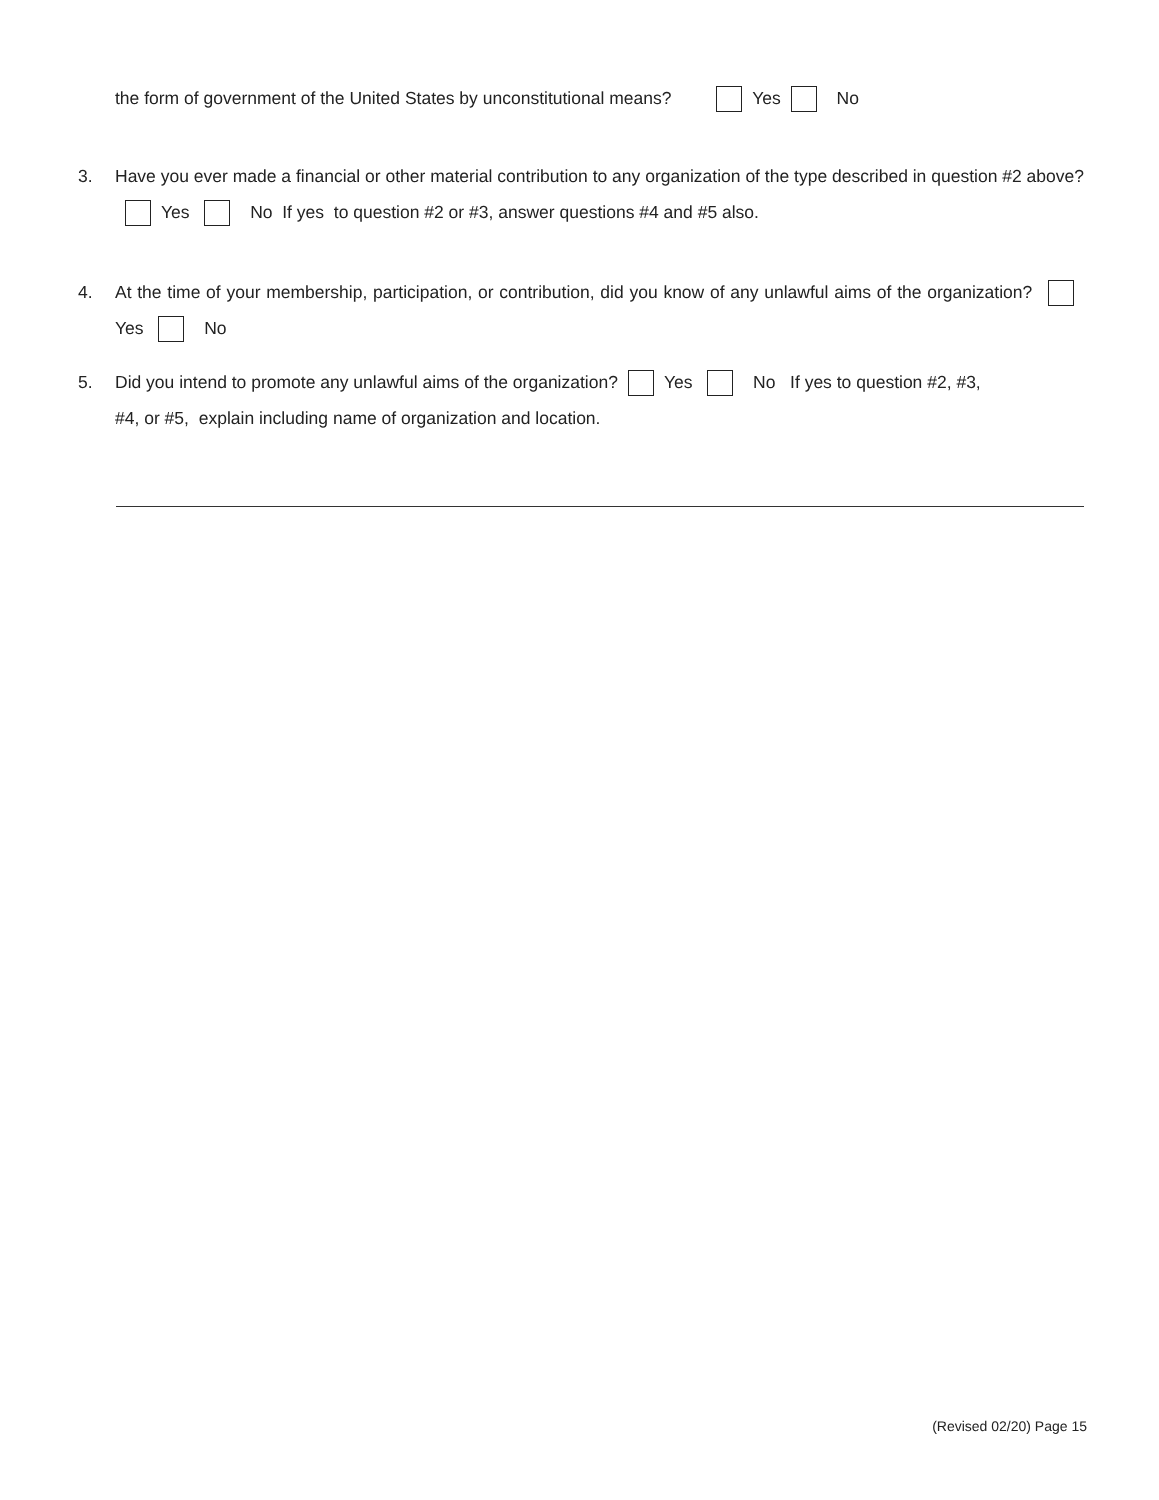the form of government of the United States by unconstitutional means? Yes No
3. Have you ever made a financial or other material contribution to any organization of the type described in question #2 above? Yes No If yes to question #2 or #3, answer questions #4 and #5 also.
4. At the time of your membership, participation, or contribution, did you know of any unlawful aims of the organization? Yes No
5. Did you intend to promote any unlawful aims of the organization? Yes No If yes to question #2, #3,
#4, or #5, explain including name of organization and location.
(Revised 02/20) Page 15